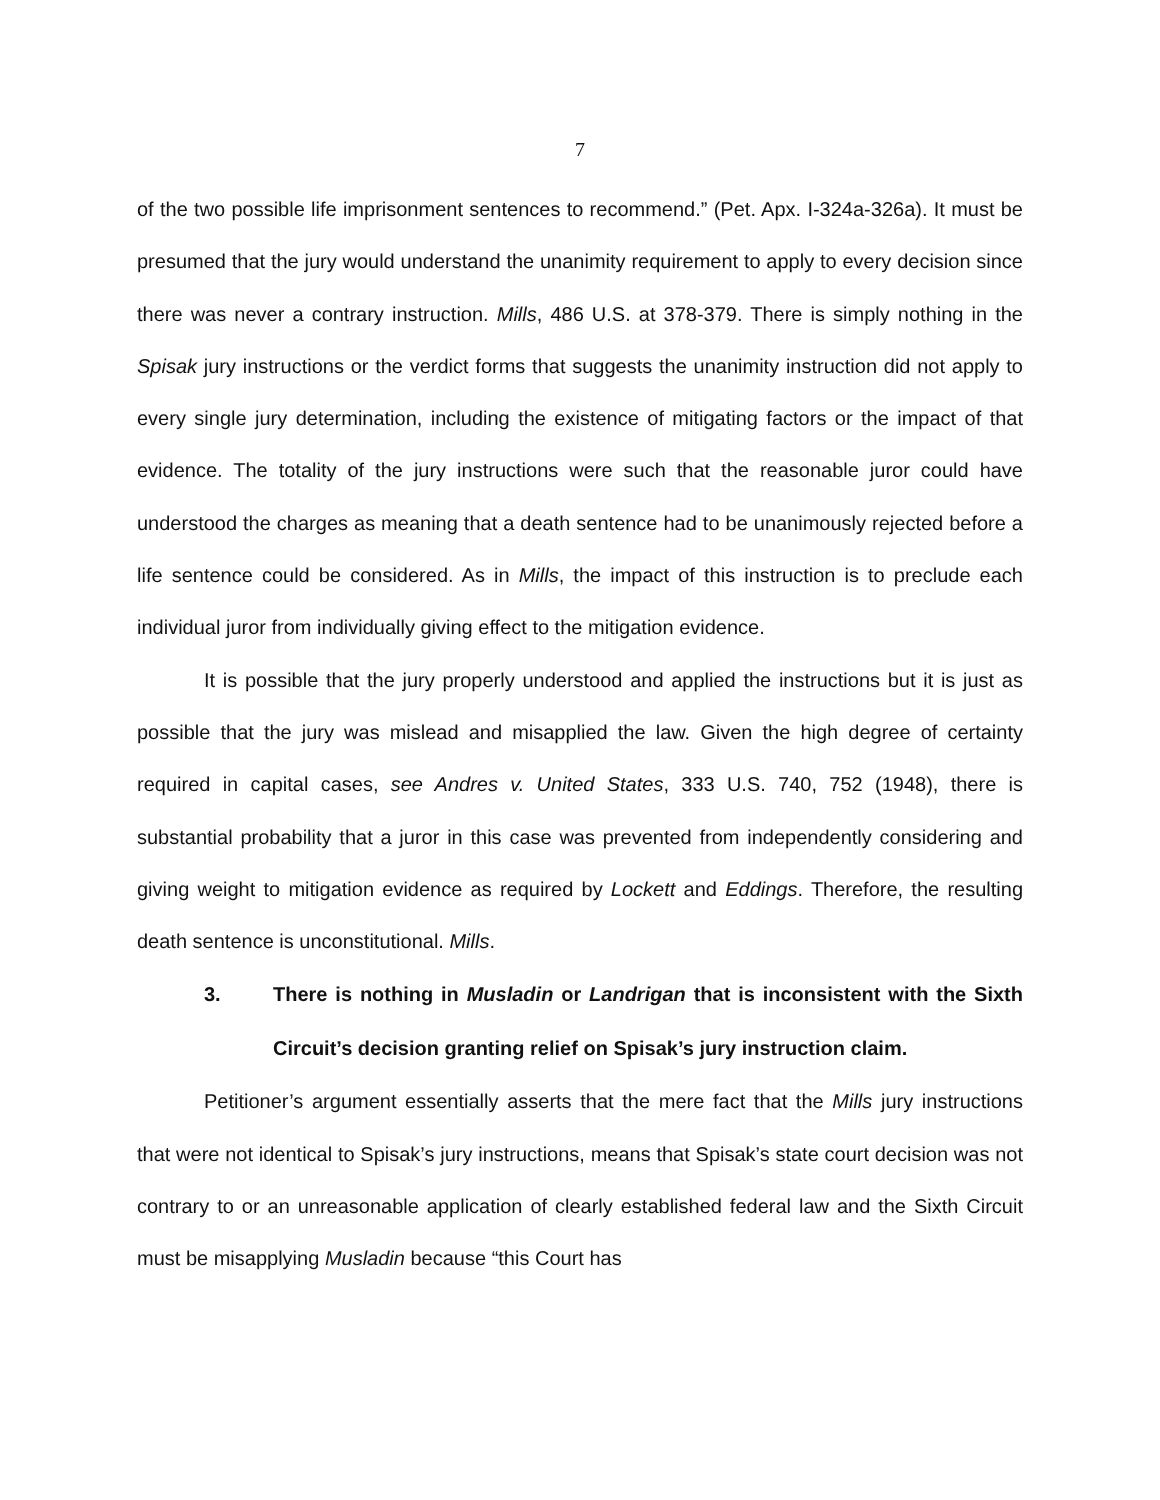7
of the two possible life imprisonment sentences to recommend.” (Pet. Apx. I-324a-326a). It must be presumed that the jury would understand the unanimity requirement to apply to every decision since there was never a contrary instruction. Mills, 486 U.S. at 378-379. There is simply nothing in the Spisak jury instructions or the verdict forms that suggests the unanimity instruction did not apply to every single jury determination, including the existence of mitigating factors or the impact of that evidence. The totality of the jury instructions were such that the reasonable juror could have understood the charges as meaning that a death sentence had to be unanimously rejected before a life sentence could be considered. As in Mills, the impact of this instruction is to preclude each individual juror from individually giving effect to the mitigation evidence.
It is possible that the jury properly understood and applied the instructions but it is just as possible that the jury was mislead and misapplied the law. Given the high degree of certainty required in capital cases, see Andres v. United States, 333 U.S. 740, 752 (1948), there is substantial probability that a juror in this case was prevented from independently considering and giving weight to mitigation evidence as required by Lockett and Eddings. Therefore, the resulting death sentence is unconstitutional. Mills.
3. There is nothing in Musladin or Landrigan that is inconsistent with the Sixth Circuit’s decision granting relief on Spisak’s jury instruction claim.
Petitioner’s argument essentially asserts that the mere fact that the Mills jury instructions that were not identical to Spisak’s jury instructions, means that Spisak’s state court decision was not contrary to or an unreasonable application of clearly established federal law and the Sixth Circuit must be misapplying Musladin because “this Court has